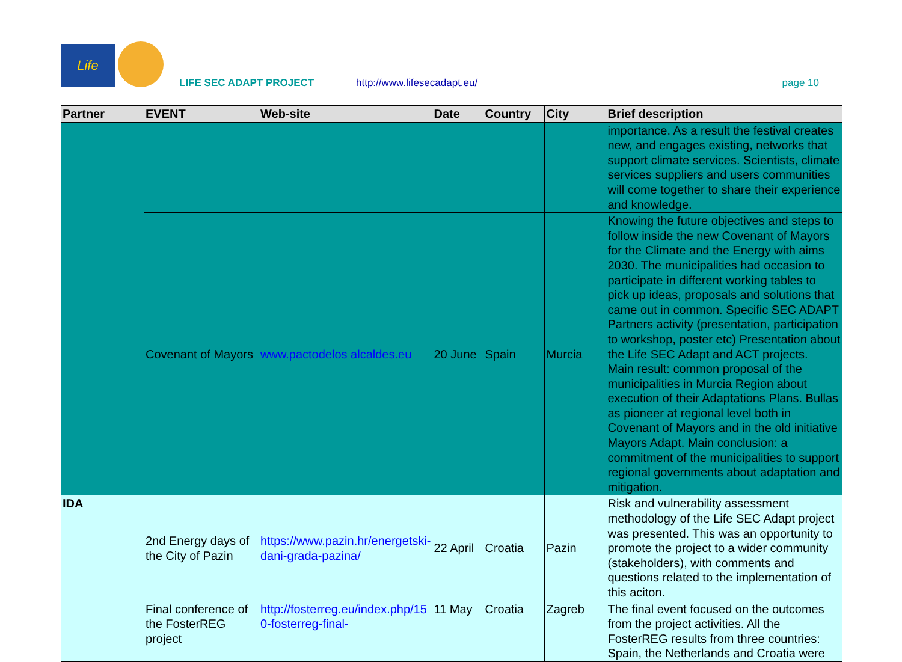Life
LIFE SEC ADAPT PROJECT http://www.lifesecadapt.eu/ page 10
| Partner | EVENT | Web-site | Date | Country | City | Brief description |
| --- | --- | --- | --- | --- | --- | --- |
| | | | | | | importance. As a result the festival creates new, and engages existing, networks that support climate services. Scientists, climate services suppliers and users communities will come together to share their experience and knowledge. |
| | Covenant of Mayors | www.pactodelos alcaldes.eu | 20 June | Spain | Murcia | Knowing the future objectives and steps to follow inside the new Covenant of Mayors for the Climate and the Energy with aims 2030. The municipalities had occasion to participate in different working tables to pick up ideas, proposals and solutions that came out in common. Specific SEC ADAPT Partners activity (presentation, participation to workshop, poster etc) Presentation about the Life SEC Adapt and ACT projects. Main result: common proposal of the municipalities in Murcia Region about execution of their Adaptations Plans. Bullas as pioneer at regional level both in Covenant of Mayors and in the old initiative Mayors Adapt. Main conclusion: a commitment of the municipalities to support regional governments about adaptation and mitigation. |
| IDA | 2nd Energy days of the City of Pazin | https://www.pazin.hr/energetski-dani-grada-pazina/ | 22 April | Croatia | Pazin | Risk and vulnerability assessment methodology of the Life SEC Adapt project was presented. This was an opportunity to promote the project to a wider community (stakeholders), with comments and questions related to the implementation of this aciton. |
| | Final conference of the FosterREG project | http://fosterreg.eu/index.php/150-fosterreg-final- | 11 May | Croatia | Zagreb | The final event focused on the outcomes from the project activities. All the FosterREG results from three countries: Spain, the Netherlands and Croatia were |